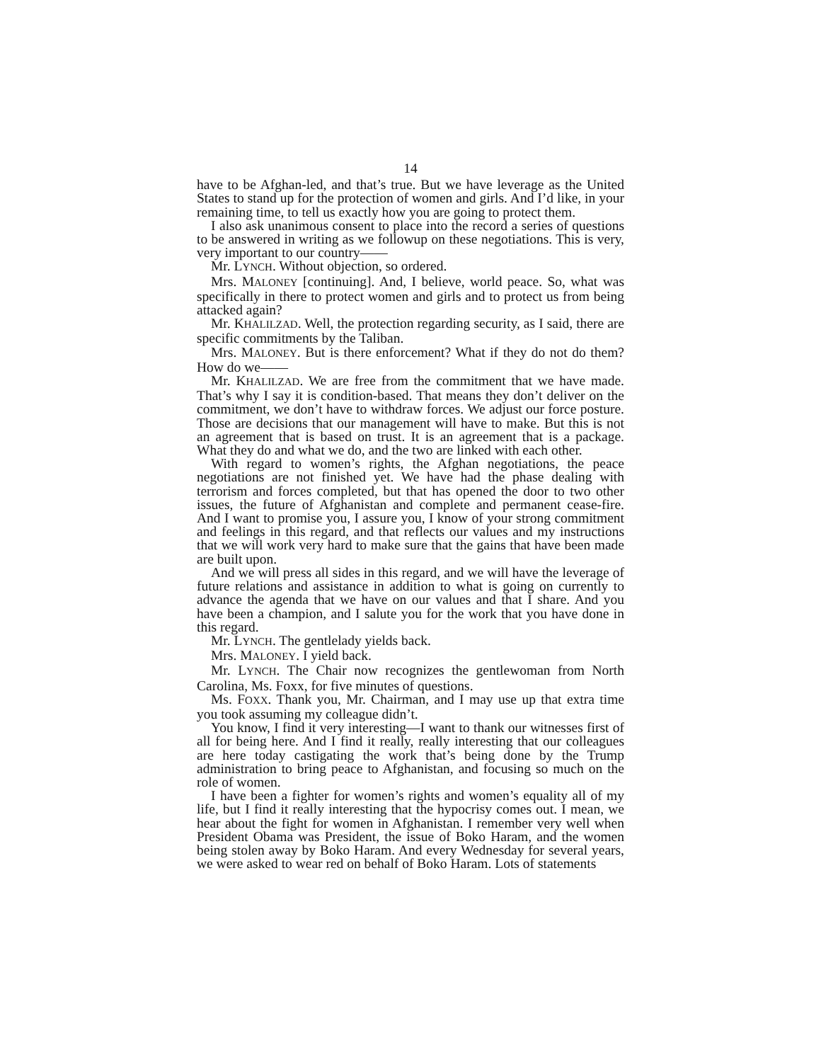14
have to be Afghan-led, and that’s true. But we have leverage as the United States to stand up for the protection of women and girls. And I’d like, in your remaining time, to tell us exactly how you are going to protect them.
I also ask unanimous consent to place into the record a series of questions to be answered in writing as we followup on these negotiations. This is very, very important to our country——
Mr. LYNCH. Without objection, so ordered.
Mrs. MALONEY [continuing]. And, I believe, world peace. So, what was specifically in there to protect women and girls and to protect us from being attacked again?
Mr. KHALILZAD. Well, the protection regarding security, as I said, there are specific commitments by the Taliban.
Mrs. MALONEY. But is there enforcement? What if they do not do them? How do we——
Mr. KHALILZAD. We are free from the commitment that we have made. That’s why I say it is condition-based. That means they don’t deliver on the commitment, we don’t have to withdraw forces. We adjust our force posture. Those are decisions that our management will have to make. But this is not an agreement that is based on trust. It is an agreement that is a package. What they do and what we do, and the two are linked with each other.
With regard to women’s rights, the Afghan negotiations, the peace negotiations are not finished yet. We have had the phase dealing with terrorism and forces completed, but that has opened the door to two other issues, the future of Afghanistan and complete and permanent cease-fire. And I want to promise you, I assure you, I know of your strong commitment and feelings in this regard, and that reflects our values and my instructions that we will work very hard to make sure that the gains that have been made are built upon.
And we will press all sides in this regard, and we will have the leverage of future relations and assistance in addition to what is going on currently to advance the agenda that we have on our values and that I share. And you have been a champion, and I salute you for the work that you have done in this regard.
Mr. LYNCH. The gentlelady yields back.
Mrs. MALONEY. I yield back.
Mr. LYNCH. The Chair now recognizes the gentlewoman from North Carolina, Ms. Foxx, for five minutes of questions.
Ms. FOXX. Thank you, Mr. Chairman, and I may use up that extra time you took assuming my colleague didn’t.
You know, I find it very interesting—I want to thank our witnesses first of all for being here. And I find it really, really interesting that our colleagues are here today castigating the work that’s being done by the Trump administration to bring peace to Afghanistan, and focusing so much on the role of women.
I have been a fighter for women’s rights and women’s equality all of my life, but I find it really interesting that the hypocrisy comes out. I mean, we hear about the fight for women in Afghanistan. I remember very well when President Obama was President, the issue of Boko Haram, and the women being stolen away by Boko Haram. And every Wednesday for several years, we were asked to wear red on behalf of Boko Haram. Lots of statements